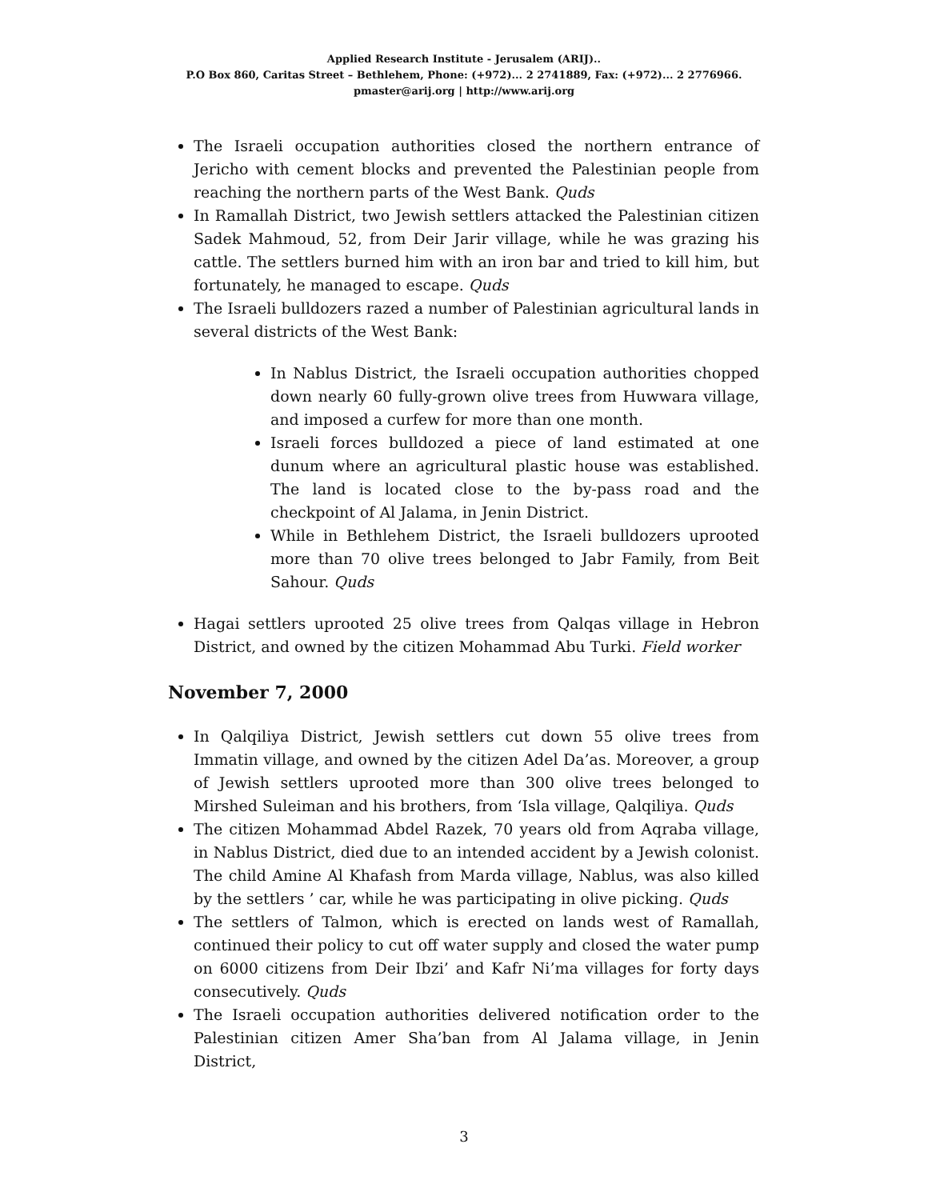Applied Research Institute - Jerusalem (ARIJ)..
P.O Box 860, Caritas Street – Bethlehem, Phone: (+972)... 2 2741889, Fax: (+972)... 2 2776966.
pmaster@arij.org | http://www.arij.org
The Israeli occupation authorities closed the northern entrance of Jericho with cement blocks and prevented the Palestinian people from reaching the northern parts of the West Bank. Quds
In Ramallah District, two Jewish settlers attacked the Palestinian citizen Sadek Mahmoud, 52, from Deir Jarir village, while he was grazing his cattle. The settlers burned him with an iron bar and tried to kill him, but fortunately, he managed to escape. Quds
The Israeli bulldozers razed a number of Palestinian agricultural lands in several districts of the West Bank:
In Nablus District, the Israeli occupation authorities chopped down nearly 60 fully-grown olive trees from Huwwara village, and imposed a curfew for more than one month.
Israeli forces bulldozed a piece of land estimated at one dunum where an agricultural plastic house was established. The land is located close to the by-pass road and the checkpoint of Al Jalama, in Jenin District.
While in Bethlehem District, the Israeli bulldozers uprooted more than 70 olive trees belonged to Jabr Family, from Beit Sahour. Quds
Hagai settlers uprooted 25 olive trees from Qalqas village in Hebron District, and owned by the citizen Mohammad Abu Turki. Field worker
November 7, 2000
In Qalqiliya District, Jewish settlers cut down 55 olive trees from Immatin village, and owned by the citizen Adel Da’as. Moreover, a group of Jewish settlers uprooted more than 300 olive trees belonged to Mirshed Suleiman and his brothers, from ‘Isla village, Qalqiliya. Quds
The citizen Mohammad Abdel Razek, 70 years old from Aqraba village, in Nablus District, died due to an intended accident by a Jewish colonist. The child Amine Al Khafash from Marda village, Nablus, was also killed by the settlers ’ car, while he was participating in olive picking. Quds
The settlers of Talmon, which is erected on lands west of Ramallah, continued their policy to cut off water supply and closed the water pump on 6000 citizens from Deir Ibzi’ and Kafr Ni’ma villages for forty days consecutively. Quds
The Israeli occupation authorities delivered notification order to the Palestinian citizen Amer Sha’ban from Al Jalama village, in Jenin District,
3